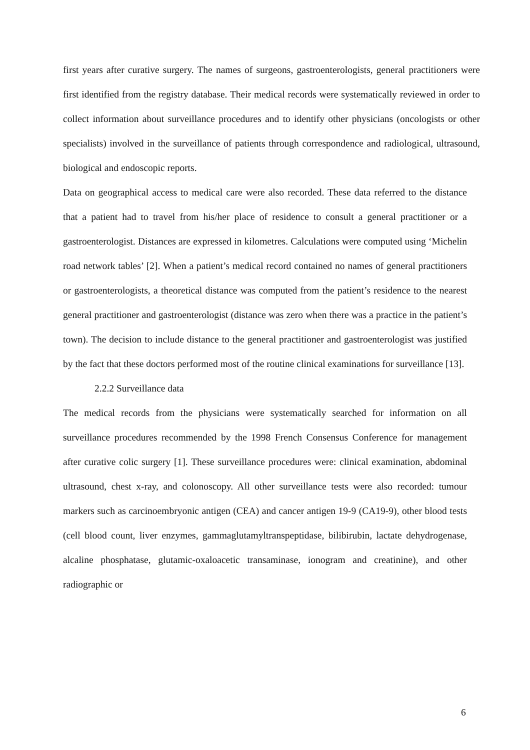first years after curative surgery. The names of surgeons, gastroenterologists, general practitioners were first identified from the registry database. Their medical records were systematically reviewed in order to collect information about surveillance procedures and to identify other physicians (oncologists or other specialists) involved in the surveillance of patients through correspondence and radiological, ultrasound, biological and endoscopic reports.
Data on geographical access to medical care were also recorded. These data referred to the distance that a patient had to travel from his/her place of residence to consult a general practitioner or a gastroenterologist. Distances are expressed in kilometres. Calculations were computed using ‘Michelin road network tables’ [2]. When a patient’s medical record contained no names of general practitioners or gastroenterologists, a theoretical distance was computed from the patient’s residence to the nearest general practitioner and gastroenterologist (distance was zero when there was a practice in the patient’s town). The decision to include distance to the general practitioner and gastroenterologist was justified by the fact that these doctors performed most of the routine clinical examinations for surveillance [13].
2.2.2 Surveillance data
The medical records from the physicians were systematically searched for information on all surveillance procedures recommended by the 1998 French Consensus Conference for management after curative colic surgery [1]. These surveillance procedures were: clinical examination, abdominal ultrasound, chest x-ray, and colonoscopy. All other surveillance tests were also recorded: tumour markers such as carcinoembryonic antigen (CEA) and cancer antigen 19-9 (CA19-9), other blood tests (cell blood count, liver enzymes, gammaglutamyltranspeptidase, bilibirubin, lactate dehydrogenase, alcaline phosphatase, glutamic-oxaloacetic transaminase, ionogram and creatinine), and other radiographic or
6